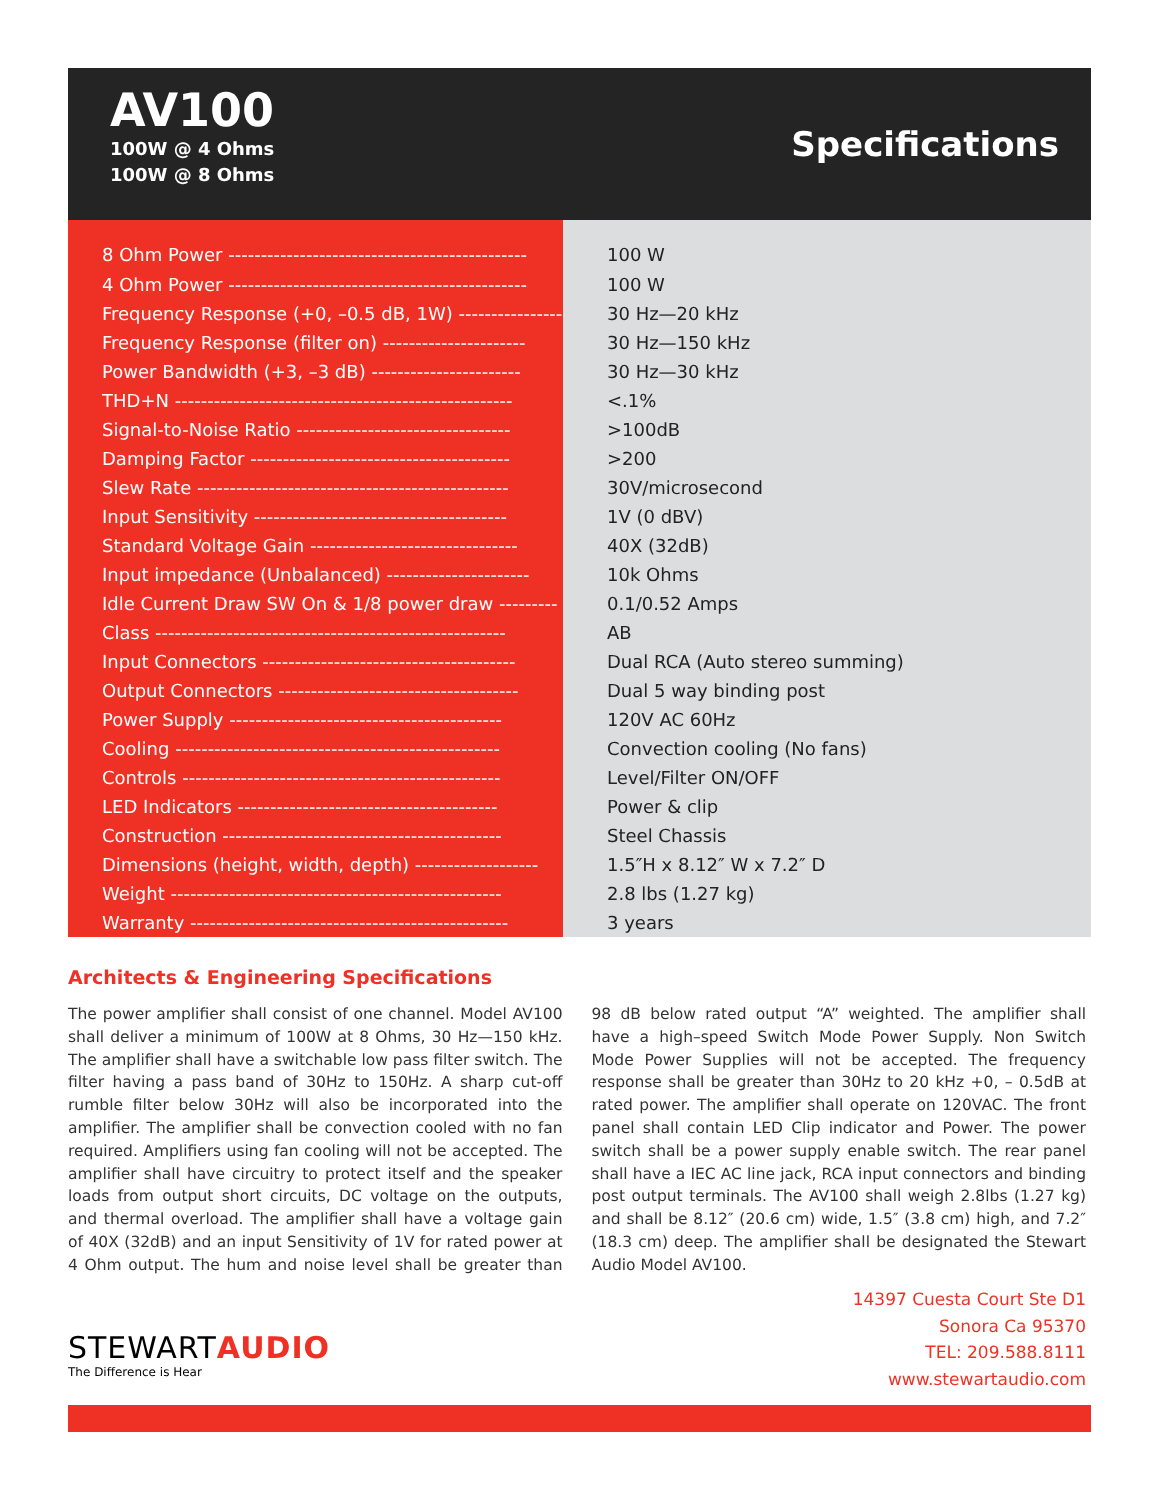AV100
100W @ 4 Ohms
100W @ 8 Ohms
Specifications
| 8 Ohm Power ---------------------------------------------- | 100 W |
| 4 Ohm Power ---------------------------------------------- | 100 W |
| Frequency Response (+0, –0.5 dB, 1W) ---------------- | 30 Hz—20 kHz |
| Frequency Response (filter on) ---------------------- | 30 Hz—150 kHz |
| Power Bandwidth (+3, –3 dB) ----------------------- | 30 Hz—30 kHz |
| THD+N ---------------------------------------------------- | <.1% |
| Signal-to-Noise Ratio --------------------------------- | >100dB |
| Damping Factor ---------------------------------------- | >200 |
| Slew Rate ------------------------------------------------ | 30V/microsecond |
| Input Sensitivity --------------------------------------- | 1V (0 dBV) |
| Standard Voltage Gain -------------------------------- | 40X (32dB) |
| Input impedance (Unbalanced) ---------------------- | 10k Ohms |
| Idle Current Draw SW On & 1/8 power draw --------- | 0.1/0.52 Amps |
| Class ------------------------------------------------------ | AB |
| Input Connectors --------------------------------------- | Dual RCA (Auto stereo summing) |
| Output Connectors ------------------------------------- | Dual 5 way binding post |
| Power Supply ------------------------------------------ | 120V AC 60Hz |
| Cooling -------------------------------------------------- | Convection cooling (No fans) |
| Controls ------------------------------------------------- | Level/Filter ON/OFF |
| LED Indicators ---------------------------------------- | Power & clip |
| Construction ------------------------------------------- | Steel Chassis |
| Dimensions (height, width, depth) ------------------- | 1.5″H x 8.12″ W x 7.2″ D |
| Weight --------------------------------------------------- | 2.8 lbs (1.27 kg) |
| Warranty ------------------------------------------------- | 3 years |
Architects & Engineering Specifications
The power amplifier shall consist of one channel. Model AV100 shall deliver a minimum of 100W at 8 Ohms, 30 Hz—150 kHz. The amplifier shall have a switchable low pass filter switch. The filter having a pass band of 30Hz to 150Hz. A sharp cut-off rumble filter below 30Hz will also be incorporated into the amplifier. The amplifier shall be convection cooled with no fan required. Amplifiers using fan cooling will not be accepted. The amplifier shall have circuitry to protect itself and the speaker loads from output short circuits, DC voltage on the outputs, and thermal overload. The amplifier shall have a voltage gain of 40X (32dB) and an input Sensitivity of 1V for rated power at 4 Ohm output. The hum and noise level shall be greater than 98 dB below rated output “A” weighted. The amplifier shall have a high–speed Switch Mode Power Supply. Non Switch Mode Power Supplies will not be accepted. The frequency response shall be greater than 30Hz to 20 kHz +0, – 0.5dB at rated power. The amplifier shall operate on 120VAC. The front panel shall contain LED Clip indicator and Power. The power switch shall be a power supply enable switch. The rear panel shall have a IEC AC line jack, RCA input connectors and binding post output terminals. The AV100 shall weigh 2.8lbs (1.27 kg) and shall be 8.12″ (20.6 cm) wide, 1.5″ (3.8 cm) high, and 7.2″ (18.3 cm) deep. The amplifier shall be designated the Stewart Audio Model AV100.
STEWARTAUDIO
The Difference is Hear
14397 Cuesta Court Ste D1
Sonora Ca 95370
TEL: 209.588.8111
www.stewartaudio.com